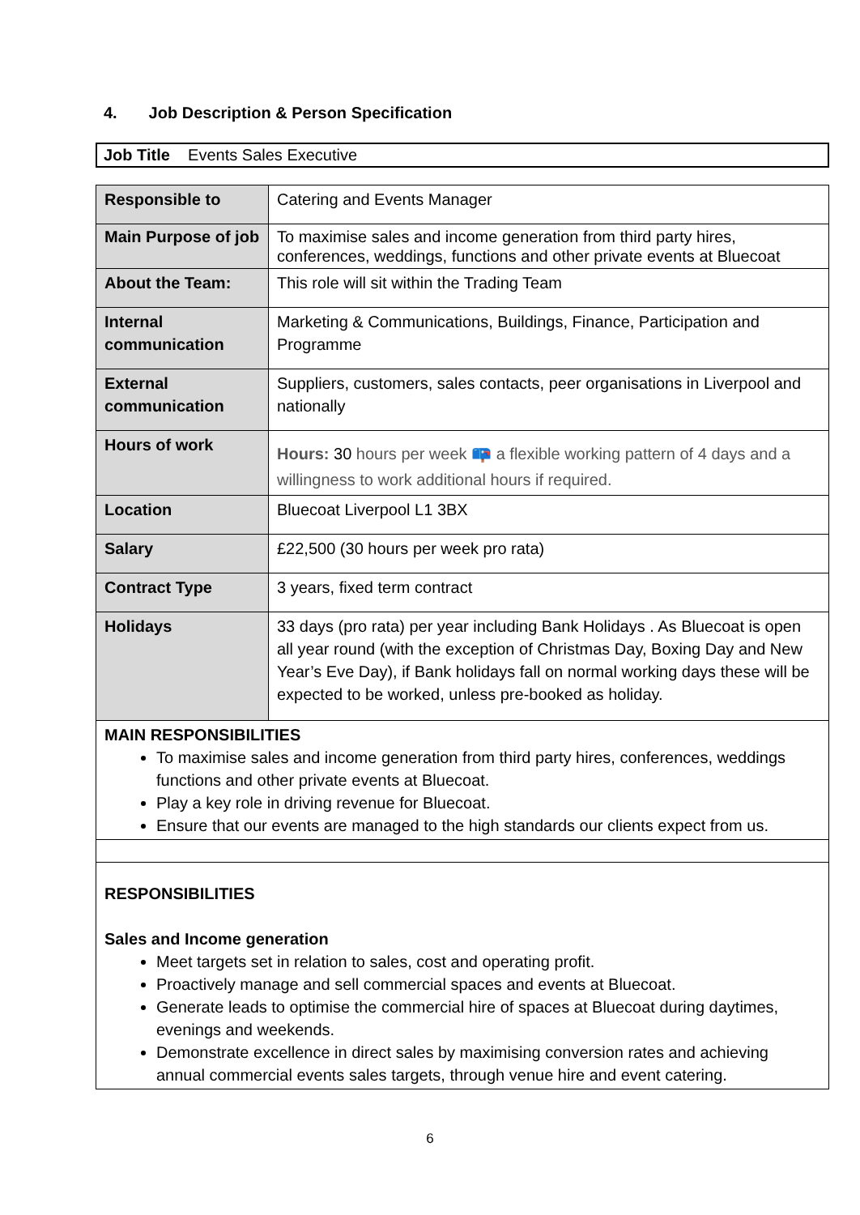4. Job Description & Person Specification
Job Title Events Sales Executive
| Responsible to | Catering and Events Manager |
| Main Purpose of job | To maximise sales and income generation from third party hires, conferences, weddings, functions and other private events at Bluecoat |
| About the Team: | This role will sit within the Trading Team |
| Internal communication | Marketing & Communications, Buildings, Finance, Participation and Programme |
| External communication | Suppliers, customers, sales contacts, peer organisations in Liverpool and nationally |
| Hours of work | Hours: 30 hours per week 📪 a flexible working pattern of 4 days and a willingness to work additional hours if required. |
| Location | Bluecoat Liverpool L1 3BX |
| Salary | £22,500 (30 hours per week pro rata) |
| Contract Type | 3 years, fixed term contract |
| Holidays | 33 days (pro rata) per year including Bank Holidays . As Bluecoat is open all year round (with the exception of Christmas Day, Boxing Day and New Year’s Eve Day), if Bank holidays fall on normal working days these will be expected to be worked, unless pre-booked as holiday. |
| MAIN RESPONSIBILITIES To maximise sales and income generation from third party hires, conferences, weddings functions and other private events at Bluecoat. Play a key role in driving revenue for Bluecoat. Ensure that our events are managed to the high standards our clients expect from us. | |
| RESPONSIBILITIES Sales and Income generation Meet targets set in relation to sales, cost and operating profit. Proactively manage and sell commercial spaces and events at Bluecoat. Generate leads to optimise the commercial hire of spaces at Bluecoat during daytimes, evenings and weekends. Demonstrate excellence in direct sales by maximising conversion rates and achieving annual commercial events sales targets, through venue hire and event catering. | |
6